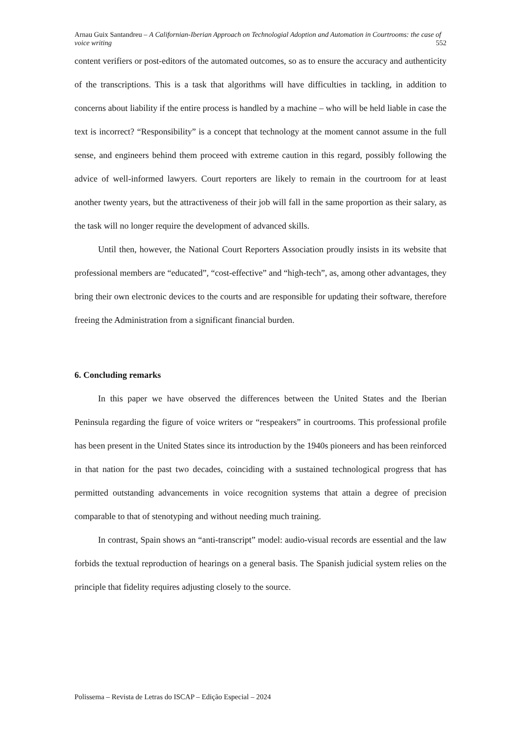Arnau Guix Santandreu – A Californian-Iberian Approach on Technologial Adoption and Automation in Courtrooms: the case of voice writing 552
content verifiers or post-editors of the automated outcomes, so as to ensure the accuracy and authenticity of the transcriptions. This is a task that algorithms will have difficulties in tackling, in addition to concerns about liability if the entire process is handled by a machine – who will be held liable in case the text is incorrect? “Responsibility” is a concept that technology at the moment cannot assume in the full sense, and engineers behind them proceed with extreme caution in this regard, possibly following the advice of well-informed lawyers. Court reporters are likely to remain in the courtroom for at least another twenty years, but the attractiveness of their job will fall in the same proportion as their salary, as the task will no longer require the development of advanced skills.
Until then, however, the National Court Reporters Association proudly insists in its website that professional members are “educated”, “cost-effective” and “high-tech”, as, among other advantages, they bring their own electronic devices to the courts and are responsible for updating their software, therefore freeing the Administration from a significant financial burden.
6. Concluding remarks
In this paper we have observed the differences between the United States and the Iberian Peninsula regarding the figure of voice writers or “respeakers” in courtrooms. This professional profile has been present in the United States since its introduction by the 1940s pioneers and has been reinforced in that nation for the past two decades, coinciding with a sustained technological progress that has permitted outstanding advancements in voice recognition systems that attain a degree of precision comparable to that of stenotyping and without needing much training.
In contrast, Spain shows an “anti-transcript” model: audio-visual records are essential and the law forbids the textual reproduction of hearings on a general basis. The Spanish judicial system relies on the principle that fidelity requires adjusting closely to the source.
Polissema – Revista de Letras do ISCAP – Edição Especial – 2024